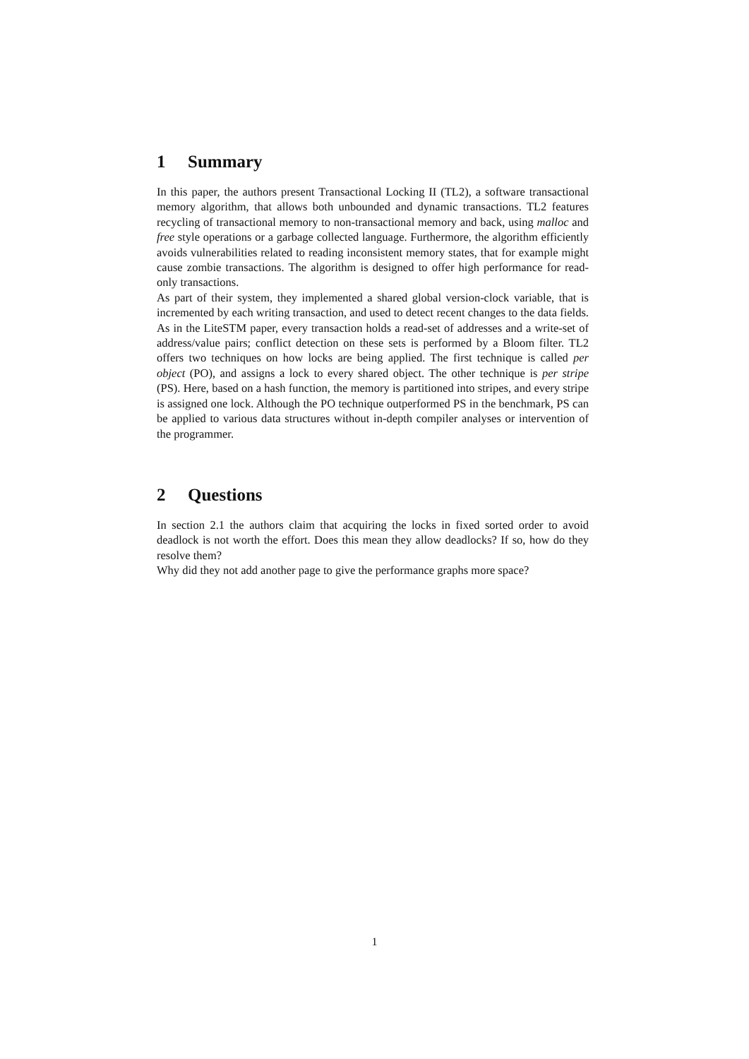1 Summary
In this paper, the authors present Transactional Locking II (TL2), a software transactional memory algorithm, that allows both unbounded and dynamic transactions. TL2 features recycling of transactional memory to non-transactional memory and back, using malloc and free style operations or a garbage collected language. Furthermore, the algorithm efficiently avoids vulnerabilities related to reading inconsistent memory states, that for example might cause zombie transactions. The algorithm is designed to offer high performance for read-only transactions.
As part of their system, they implemented a shared global version-clock variable, that is incremented by each writing transaction, and used to detect recent changes to the data fields. As in the LiteSTM paper, every transaction holds a read-set of addresses and a write-set of address/value pairs; conflict detection on these sets is performed by a Bloom filter. TL2 offers two techniques on how locks are being applied. The first technique is called per object (PO), and assigns a lock to every shared object. The other technique is per stripe (PS). Here, based on a hash function, the memory is partitioned into stripes, and every stripe is assigned one lock. Although the PO technique outperformed PS in the benchmark, PS can be applied to various data structures without in-depth compiler analyses or intervention of the programmer.
2 Questions
In section 2.1 the authors claim that acquiring the locks in fixed sorted order to avoid deadlock is not worth the effort. Does this mean they allow deadlocks? If so, how do they resolve them?
Why did they not add another page to give the performance graphs more space?
1